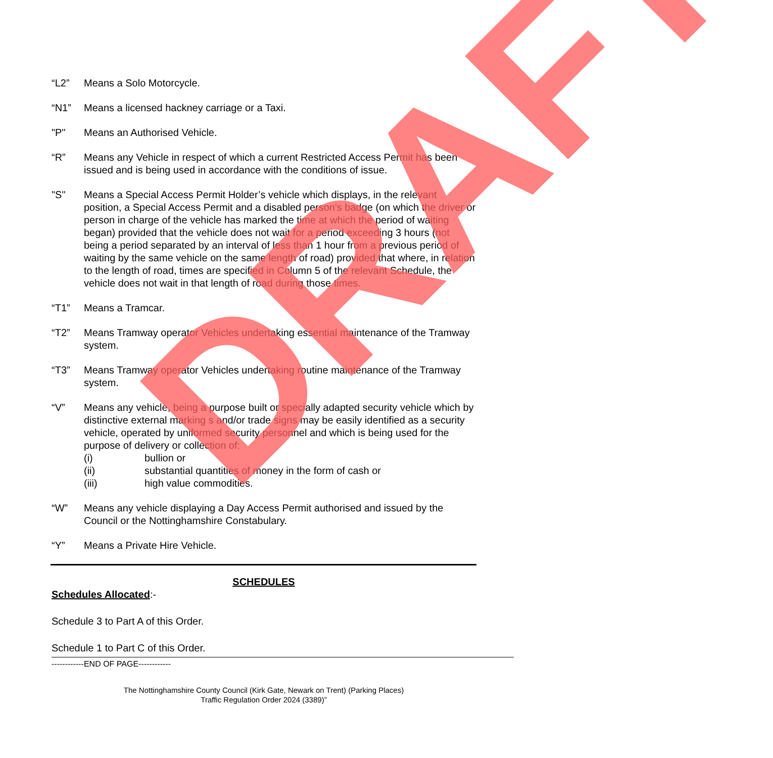“L2” Means a Solo Motorcycle.
“N1” Means a licensed hackney carriage or a Taxi.
"P" Means an Authorised Vehicle.
“R” Means any Vehicle in respect of which a current Restricted Access Permit has been issued and is being used in accordance with the conditions of issue.
"S" Means a Special Access Permit Holder’s vehicle which displays, in the relevant position, a Special Access Permit and a disabled person's badge (on which the driver or person in charge of the vehicle has marked the time at which the period of waiting began) provided that the vehicle does not wait for a period exceeding 3 hours (not being a period separated by an interval of less than 1 hour from a previous period of waiting by the same vehicle on the same length of road) provided that where, in relation to the length of road, times are specified in Column 5 of the relevant Schedule, the vehicle does not wait in that length of road during those times.
“T1” Means a Tramcar.
“T2” Means Tramway operator Vehicles undertaking essential maintenance of the Tramway system.
“T3” Means Tramway operator Vehicles undertaking routine maintenance of the Tramway system.
“V” Means any vehicle, being a purpose built or specially adapted security vehicle which by distinctive external marking s and/or trade signs may be easily identified as a security vehicle, operated by uniformed security personnel and which is being used for the purpose of delivery or collection of:
(i) bullion or
(ii) substantial quantities of money in the form of cash or
(iii) high value commodities.
“W” Means any vehicle displaying a Day Access Permit authorised and issued by the Council or the Nottinghamshire Constabulary.
“Y” Means a Private Hire Vehicle.
SCHEDULES
Schedules Allocated:-
Schedule 3 to Part A of this Order.
Schedule 1 to Part C of this Order.
------------END OF PAGE------------
The Nottinghamshire County Council (Kirk Gate, Newark on Trent) (Parking Places)
Traffic Regulation Order 2024 (3389)”
DRAFT